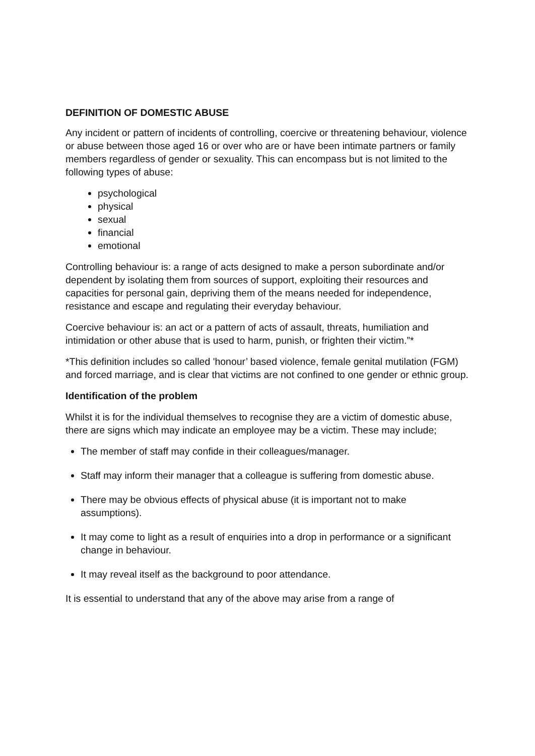DEFINITION OF DOMESTIC ABUSE
Any incident or pattern of incidents of controlling, coercive or threatening behaviour, violence or abuse between those aged 16 or over who are or have been intimate partners or family members regardless of gender or sexuality. This can encompass but is not limited to the following types of abuse:
psychological
physical
sexual
financial
emotional
Controlling behaviour is: a range of acts designed to make a person subordinate and/or dependent by isolating them from sources of support, exploiting their resources and capacities for personal gain, depriving them of the means needed for independence, resistance and escape and regulating their everyday behaviour.
Coercive behaviour is: an act or a pattern of acts of assault, threats, humiliation and intimidation or other abuse that is used to harm, punish, or frighten their victim.”*
*This definition includes so called 'honour’ based violence, female genital mutilation (FGM) and forced marriage, and is clear that victims are not confined to one gender or ethnic group.
Identification of the problem
Whilst it is for the individual themselves to recognise they are a victim of domestic abuse, there are signs which may indicate an employee may be a victim. These may include;
The member of staff may confide in their colleagues/manager.
Staff may inform their manager that a colleague is suffering from domestic abuse.
There may be obvious effects of physical abuse (it is important not to make assumptions).
It may come to light as a result of enquiries into a drop in performance or a significant change in behaviour.
It may reveal itself as the background to poor attendance.
It is essential to understand that any of the above may arise from a range of